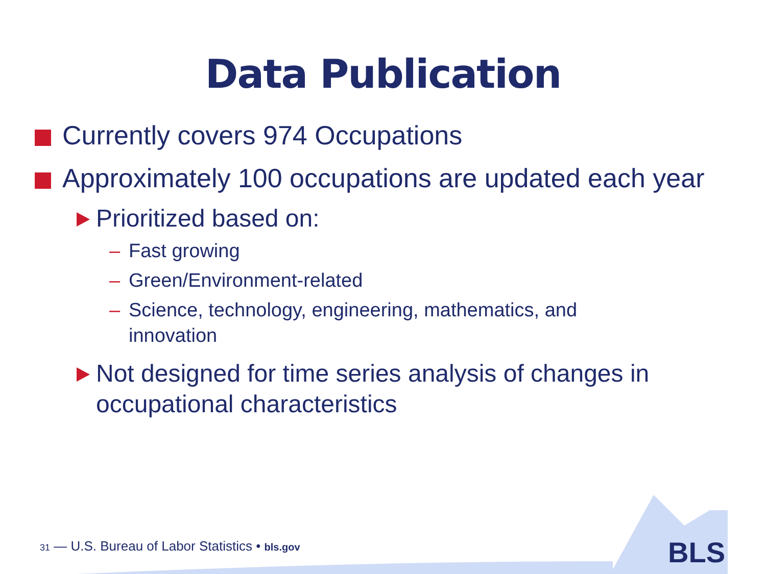Data Publication
Currently covers 974 Occupations
Approximately 100 occupations are updated each year
Prioritized based on:
– Fast growing
– Green/Environment-related
– Science, technology, engineering, mathematics, and innovation
Not designed for time series analysis of changes in occupational characteristics
31 — U.S. Bureau of Labor Statistics • bls.gov
BLS